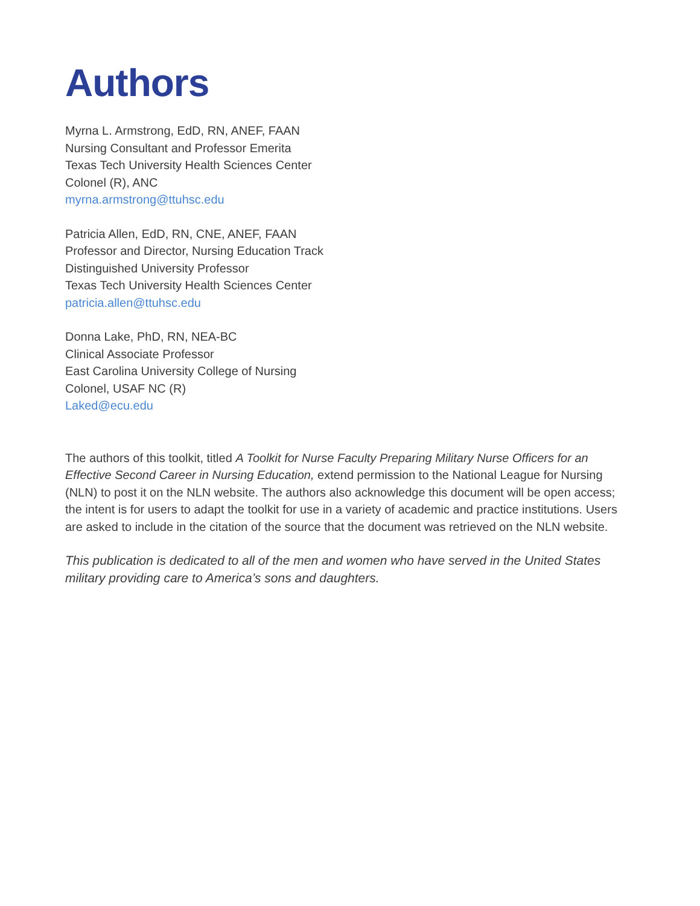Authors
Myrna L. Armstrong, EdD, RN, ANEF, FAAN
Nursing Consultant and Professor Emerita
Texas Tech University Health Sciences Center
Colonel (R), ANC
myrna.armstrong@ttuhsc.edu
Patricia Allen, EdD, RN, CNE, ANEF, FAAN
Professor and Director, Nursing Education Track
Distinguished University Professor
Texas Tech University Health Sciences Center
patricia.allen@ttuhsc.edu
Donna Lake, PhD, RN, NEA-BC
Clinical Associate Professor
East Carolina University College of Nursing
Colonel, USAF NC (R)
Laked@ecu.edu
The authors of this toolkit, titled A Toolkit for Nurse Faculty Preparing Military Nurse Officers for an Effective Second Career in Nursing Education, extend permission to the National League for Nursing (NLN) to post it on the NLN website. The authors also acknowledge this document will be open access; the intent is for users to adapt the toolkit for use in a variety of academic and practice institutions. Users are asked to include in the citation of the source that the document was retrieved on the NLN website.
This publication is dedicated to all of the men and women who have served in the United States military providing care to America’s sons and daughters.